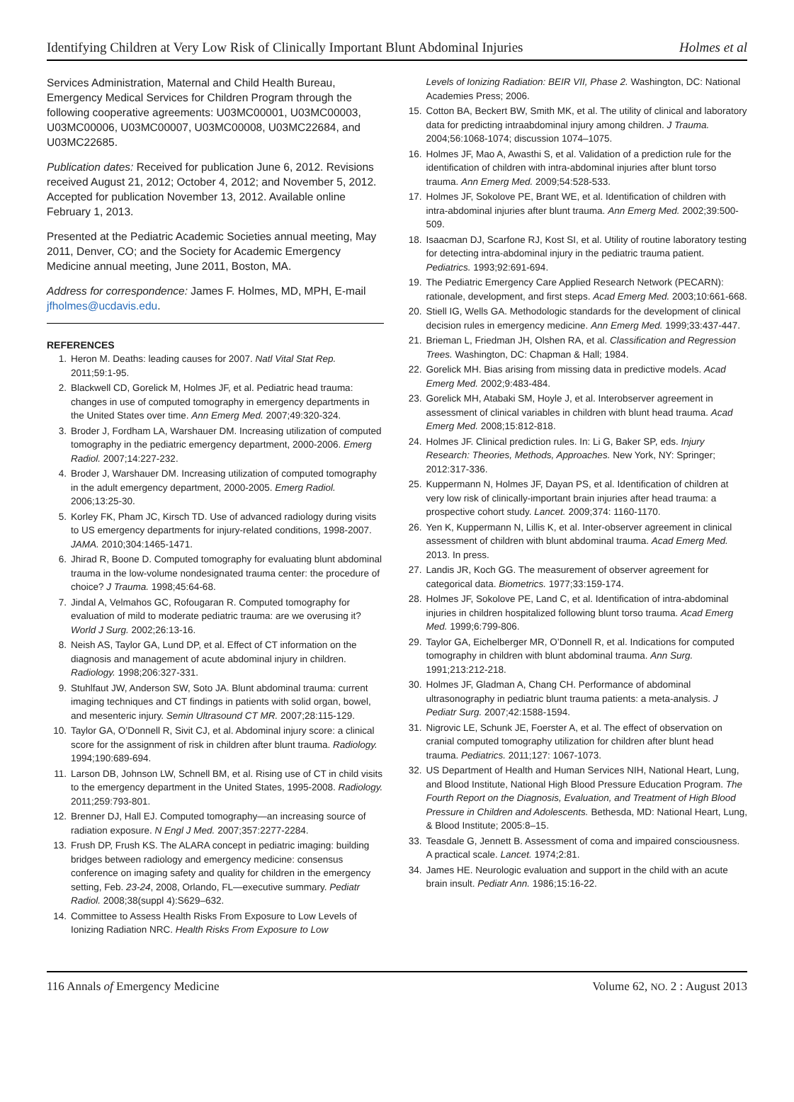Identifying Children at Very Low Risk of Clinically Important Blunt Abdominal Injuries Holmes et al
Services Administration, Maternal and Child Health Bureau, Emergency Medical Services for Children Program through the following cooperative agreements: U03MC00001, U03MC00003, U03MC00006, U03MC00007, U03MC00008, U03MC22684, and U03MC22685.
Publication dates: Received for publication June 6, 2012. Revisions received August 21, 2012; October 4, 2012; and November 5, 2012. Accepted for publication November 13, 2012. Available online February 1, 2013.
Presented at the Pediatric Academic Societies annual meeting, May 2011, Denver, CO; and the Society for Academic Emergency Medicine annual meeting, June 2011, Boston, MA.
Address for correspondence: James F. Holmes, MD, MPH, E-mail jfholmes@ucdavis.edu.
REFERENCES
1. Heron M. Deaths: leading causes for 2007. Natl Vital Stat Rep. 2011;59:1-95.
2. Blackwell CD, Gorelick M, Holmes JF, et al. Pediatric head trauma: changes in use of computed tomography in emergency departments in the United States over time. Ann Emerg Med. 2007;49:320-324.
3. Broder J, Fordham LA, Warshauer DM. Increasing utilization of computed tomography in the pediatric emergency department, 2000-2006. Emerg Radiol. 2007;14:227-232.
4. Broder J, Warshauer DM. Increasing utilization of computed tomography in the adult emergency department, 2000-2005. Emerg Radiol. 2006;13:25-30.
5. Korley FK, Pham JC, Kirsch TD. Use of advanced radiology during visits to US emergency departments for injury-related conditions, 1998-2007. JAMA. 2010;304:1465-1471.
6. Jhirad R, Boone D. Computed tomography for evaluating blunt abdominal trauma in the low-volume nondesignated trauma center: the procedure of choice? J Trauma. 1998;45:64-68.
7. Jindal A, Velmahos GC, Rofougaran R. Computed tomography for evaluation of mild to moderate pediatric trauma: are we overusing it? World J Surg. 2002;26:13-16.
8. Neish AS, Taylor GA, Lund DP, et al. Effect of CT information on the diagnosis and management of acute abdominal injury in children. Radiology. 1998;206:327-331.
9. Stuhlfaut JW, Anderson SW, Soto JA. Blunt abdominal trauma: current imaging techniques and CT findings in patients with solid organ, bowel, and mesenteric injury. Semin Ultrasound CT MR. 2007;28:115-129.
10. Taylor GA, O’Donnell R, Sivit CJ, et al. Abdominal injury score: a clinical score for the assignment of risk in children after blunt trauma. Radiology. 1994;190:689-694.
11. Larson DB, Johnson LW, Schnell BM, et al. Rising use of CT in child visits to the emergency department in the United States, 1995-2008. Radiology. 2011;259:793-801.
12. Brenner DJ, Hall EJ. Computed tomography—an increasing source of radiation exposure. N Engl J Med. 2007;357:2277-2284.
13. Frush DP, Frush KS. The ALARA concept in pediatric imaging: building bridges between radiology and emergency medicine: consensus conference on imaging safety and quality for children in the emergency setting, Feb. 23-24, 2008, Orlando, FL—executive summary. Pediatr Radiol. 2008;38(suppl 4):S629–632.
14. Committee to Assess Health Risks From Exposure to Low Levels of Ionizing Radiation NRC. Health Risks From Exposure to Low
Levels of Ionizing Radiation: BEIR VII, Phase 2. Washington, DC: National Academies Press; 2006.
15. Cotton BA, Beckert BW, Smith MK, et al. The utility of clinical and laboratory data for predicting intraabdominal injury among children. J Trauma. 2004;56:1068-1074; discussion 1074–1075.
16. Holmes JF, Mao A, Awasthi S, et al. Validation of a prediction rule for the identification of children with intra-abdominal injuries after blunt torso trauma. Ann Emerg Med. 2009;54:528-533.
17. Holmes JF, Sokolove PE, Brant WE, et al. Identification of children with intra-abdominal injuries after blunt trauma. Ann Emerg Med. 2002;39:500-509.
18. Isaacman DJ, Scarfone RJ, Kost SI, et al. Utility of routine laboratory testing for detecting intra-abdominal injury in the pediatric trauma patient. Pediatrics. 1993;92:691-694.
19. The Pediatric Emergency Care Applied Research Network (PECARN): rationale, development, and first steps. Acad Emerg Med. 2003;10:661-668.
20. Stiell IG, Wells GA. Methodologic standards for the development of clinical decision rules in emergency medicine. Ann Emerg Med. 1999;33:437-447.
21. Brieman L, Friedman JH, Olshen RA, et al. Classification and Regression Trees. Washington, DC: Chapman & Hall; 1984.
22. Gorelick MH. Bias arising from missing data in predictive models. Acad Emerg Med. 2002;9:483-484.
23. Gorelick MH, Atabaki SM, Hoyle J, et al. Interobserver agreement in assessment of clinical variables in children with blunt head trauma. Acad Emerg Med. 2008;15:812-818.
24. Holmes JF. Clinical prediction rules. In: Li G, Baker SP, eds. Injury Research: Theories, Methods, Approaches. New York, NY: Springer; 2012:317-336.
25. Kuppermann N, Holmes JF, Dayan PS, et al. Identification of children at very low risk of clinically-important brain injuries after head trauma: a prospective cohort study. Lancet. 2009;374: 1160-1170.
26. Yen K, Kuppermann N, Lillis K, et al. Inter-observer agreement in clinical assessment of children with blunt abdominal trauma. Acad Emerg Med. 2013. In press.
27. Landis JR, Koch GG. The measurement of observer agreement for categorical data. Biometrics. 1977;33:159-174.
28. Holmes JF, Sokolove PE, Land C, et al. Identification of intra-abdominal injuries in children hospitalized following blunt torso trauma. Acad Emerg Med. 1999;6:799-806.
29. Taylor GA, Eichelberger MR, O’Donnell R, et al. Indications for computed tomography in children with blunt abdominal trauma. Ann Surg. 1991;213:212-218.
30. Holmes JF, Gladman A, Chang CH. Performance of abdominal ultrasonography in pediatric blunt trauma patients: a meta-analysis. J Pediatr Surg. 2007;42:1588-1594.
31. Nigrovic LE, Schunk JE, Foerster A, et al. The effect of observation on cranial computed tomography utilization for children after blunt head trauma. Pediatrics. 2011;127: 1067-1073.
32. US Department of Health and Human Services NIH, National Heart, Lung, and Blood Institute, National High Blood Pressure Education Program. The Fourth Report on the Diagnosis, Evaluation, and Treatment of High Blood Pressure in Children and Adolescents. Bethesda, MD: National Heart, Lung, & Blood Institute; 2005:8–15.
33. Teasdale G, Jennett B. Assessment of coma and impaired consciousness. A practical scale. Lancet. 1974;2:81.
34. James HE. Neurologic evaluation and support in the child with an acute brain insult. Pediatr Ann. 1986;15:16-22.
116 Annals of Emergency Medicine Volume 62, NO. 2 : August 2013